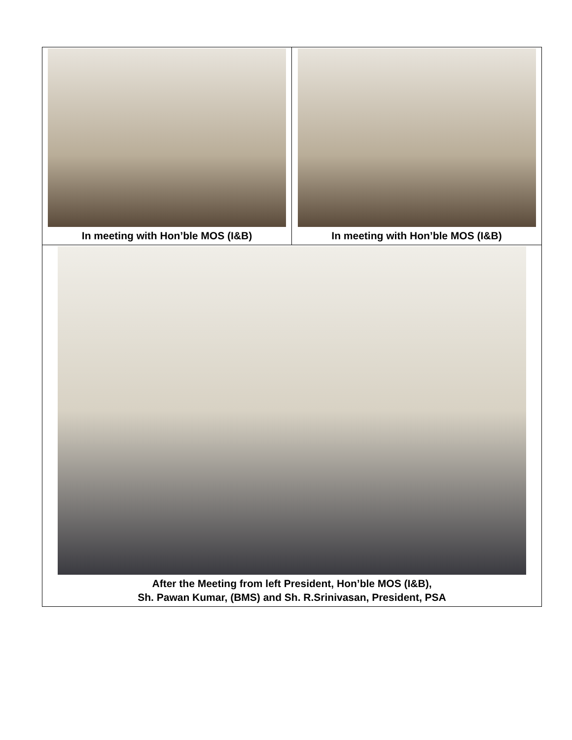| In meeting with Hon’ble MOS (I&B) | In meeting with Hon’ble MOS (I&B) |
| After the Meeting from left President, Hon’ble MOS (I&B), Sh. Pawan Kumar, (BMS) and Sh. R.Srinivasan, President, PSA | |